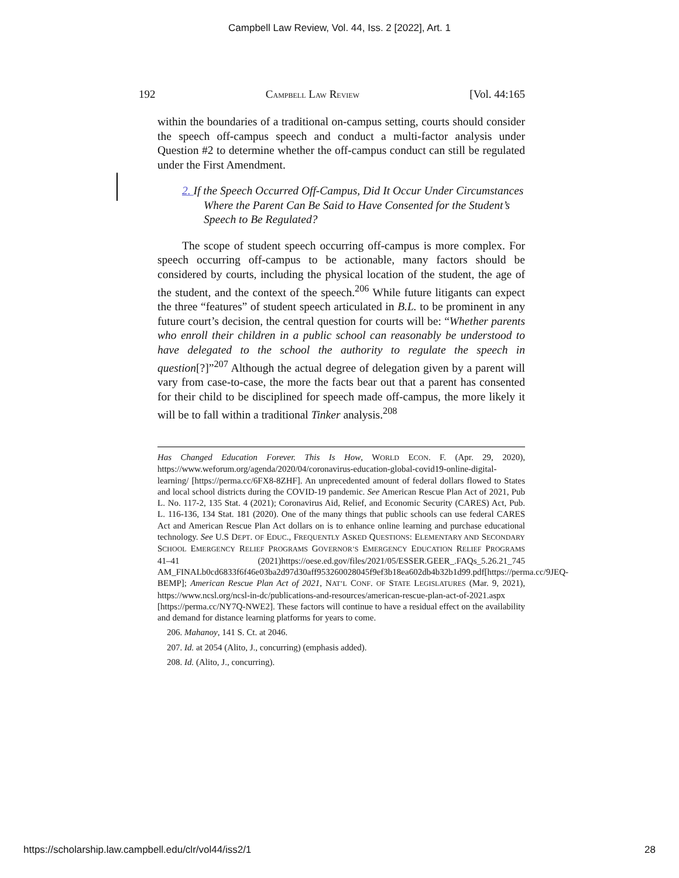Campbell Law Review, Vol. 44, Iss. 2 [2022], Art. 1
192 CAMPBELL LAW REVIEW [Vol. 44:165
within the boundaries of a traditional on-campus setting, courts should consider the speech off-campus speech and conduct a multi-factor analysis under Question #2 to determine whether the off-campus conduct can still be regulated under the First Amendment.
2. If the Speech Occurred Off-Campus, Did It Occur Under Circumstances Where the Parent Can Be Said to Have Consented for the Student’s Speech to Be Regulated?
The scope of student speech occurring off-campus is more complex. For speech occurring off-campus to be actionable, many factors should be considered by courts, including the physical location of the student, the age of the student, and the context of the speech.<sup>206</sup> While future litigants can expect the three “features” of student speech articulated in B.L. to be prominent in any future court’s decision, the central question for courts will be: “Whether parents who enroll their children in a public school can reasonably be understood to have delegated to the school the authority to regulate the speech in question[?]”<sup>207</sup> Although the actual degree of delegation given by a parent will vary from case-to-case, the more the facts bear out that a parent has consented for their child to be disciplined for speech made off-campus, the more likely it will be to fall within a traditional Tinker analysis.<sup>208</sup>
Has Changed Education Forever. This Is How, WORLD ECON. F. (Apr. 29, 2020), https://www.weforum.org/agenda/2020/04/coronavirus-education-global-covid19-online-digital-learning/ [https://perma.cc/6FX8-8ZHF]. An unprecedented amount of federal dollars flowed to States and local school districts during the COVID-19 pandemic. See American Rescue Plan Act of 2021, Pub L. No. 117-2, 135 Stat. 4 (2021); Coronavirus Aid, Relief, and Economic Security (CARES) Act, Pub. L. 116-136, 134 Stat. 181 (2020). One of the many things that public schools can use federal CARES Act and American Rescue Plan Act dollars on is to enhance online learning and purchase educational technology. See U.S DEPT. OF EDUC., FREQUENTLY ASKED QUESTIONS: ELEMENTARY AND SECONDARY SCHOOL EMERGENCY RELIEF PROGRAMS GOVERNOR’S EMERGENCY EDUCATION RELIEF PROGRAMS 41–41 (2021)https://oese.ed.gov/files/2021/05/ESSER.GEER_.FAQs_5.26.21_745 AM_FINALb0cd6833f6f46e03ba2d97d30aff953260028045f9ef3b18ea602db4b32b1d99.pdf[https://perma.cc/9JEQ-BEMP]; American Rescue Plan Act of 2021, NAT’L CONF. OF STATE LEGISLATURES (Mar. 9, 2021), https://www.ncsl.org/ncsl-in-dc/publications-and-resources/american-rescue-plan-act-of-2021.aspx [https://perma.cc/NY7Q-NWE2]. These factors will continue to have a residual effect on the availability and demand for distance learning platforms for years to come.
206. Mahanoy, 141 S. Ct. at 2046.
207. Id. at 2054 (Alito, J., concurring) (emphasis added).
208. Id. (Alito, J., concurring).
https://scholarship.law.campbell.edu/clr/vol44/iss2/1 28